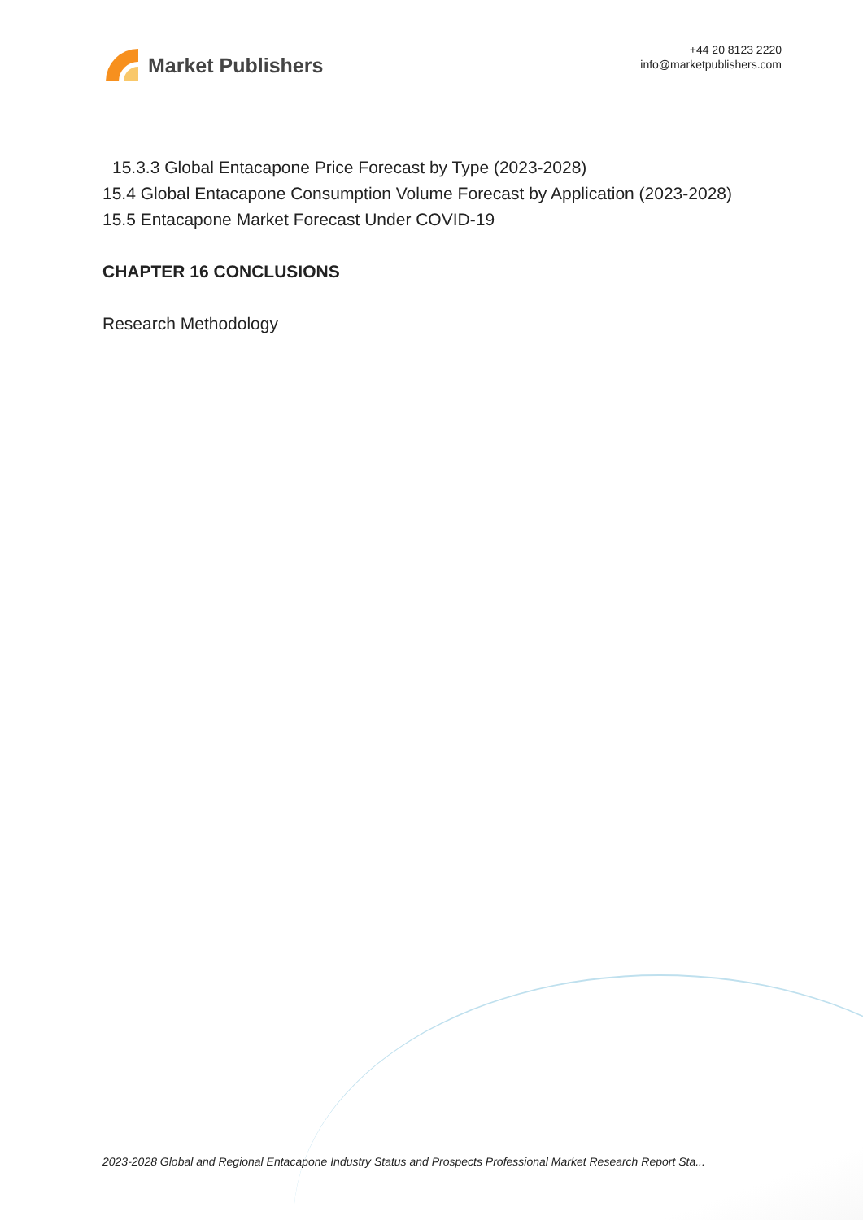Market Publishers
+44 20 8123 2220
info@marketpublishers.com
15.3.3 Global Entacapone Price Forecast by Type (2023-2028)
15.4 Global Entacapone Consumption Volume Forecast by Application (2023-2028)
15.5 Entacapone Market Forecast Under COVID-19
CHAPTER 16 CONCLUSIONS
Research Methodology
2023-2028 Global and Regional Entacapone Industry Status and Prospects Professional Market Research Report Sta...